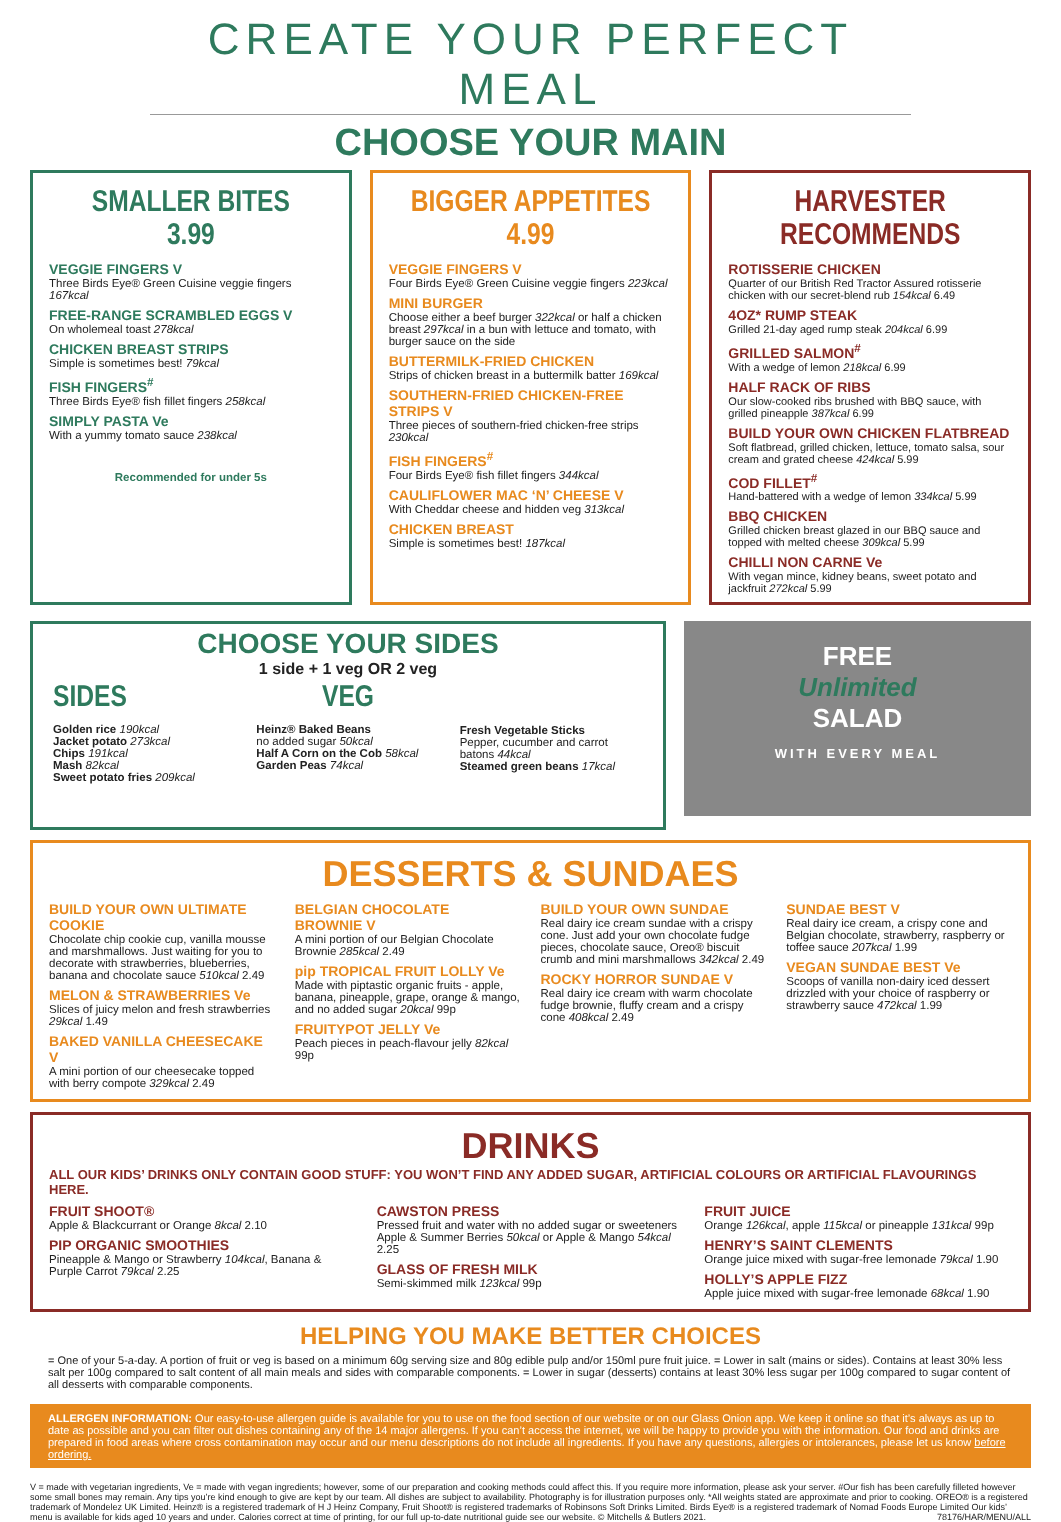CREATE YOUR PERFECT MEAL
CHOOSE YOUR MAIN
SMALLER BITES
3.99
VEGGIE FINGERS V
Three Birds Eye® Green Cuisine veggie fingers 167kcal
FREE-RANGE SCRAMBLED EGGS V
On wholemeal toast 278kcal
CHICKEN BREAST STRIPS
Simple is sometimes best! 79kcal
FISH FINGERS<sup>#</sup>
Three Birds Eye® fish fillet fingers 258kcal
SIMPLY PASTA Ve
With a yummy tomato sauce 238kcal
Recommended for under 5s
BIGGER APPETITES
4.99
VEGGIE FINGERS V
Four Birds Eye® Green Cuisine veggie fingers 223kcal
MINI BURGER
Choose either a beef burger 322kcal or half a chicken breast 297kcal in a bun with lettuce and tomato, with burger sauce on the side
BUTTERMILK-FRIED CHICKEN
Strips of chicken breast in a buttermilk batter 169kcal
SOUTHERN-FRIED CHICKEN-FREE STRIPS V
Three pieces of southern-fried chicken-free strips 230kcal
FISH FINGERS<sup>#</sup>
Four Birds Eye® fish fillet fingers 344kcal
CAULIFLOWER MAC ‘N’ CHEESE V
With Cheddar cheese and hidden veg 313kcal
CHICKEN BREAST
Simple is sometimes best! 187kcal
HARVESTER RECOMMENDS
ROTISSERIE CHICKEN
Quarter of our British Red Tractor Assured rotisserie chicken with our secret-blend rub 154kcal 6.49
4OZ* RUMP STEAK
Grilled 21-day aged rump steak 204kcal 6.99
GRILLED SALMON<sup>#</sup>
With a wedge of lemon 218kcal 6.99
HALF RACK OF RIBS
Our slow-cooked ribs brushed with BBQ sauce, with grilled pineapple 387kcal 6.99
BUILD YOUR OWN CHICKEN FLATBREAD
Soft flatbread, grilled chicken, lettuce, tomato salsa, sour cream and grated cheese 424kcal 5.99
COD FILLET<sup>#</sup>
Hand-battered with a wedge of lemon 334kcal 5.99
BBQ CHICKEN
Grilled chicken breast glazed in our BBQ sauce and topped with melted cheese 309kcal 5.99
CHILLI NON CARNE Ve
With vegan mince, kidney beans, sweet potato and jackfruit 272kcal 5.99
CHOOSE YOUR SIDES
1 side + 1 veg OR 2 veg
SIDES
Golden rice 190kcal
Jacket potato 273kcal
Chips 191kcal
Mash 82kcal
Sweet potato fries 209kcal
VEG
Heinz® Baked Beans
no added sugar 50kcal
Half A Corn on the Cob 58kcal
Garden Peas 74kcal
Fresh Vegetable Sticks
Pepper, cucumber and carrot batons 44kcal
Steamed green beans 17kcal
FREE
Unlimited
SALAD
WITH EVERY MEAL
DESSERTS & SUNDAES
BUILD YOUR OWN ULTIMATE COOKIE
Chocolate chip cookie cup, vanilla mousse and marshmallows. Just waiting for you to decorate with strawberries, blueberries, banana and chocolate sauce 510kcal 2.49
MELON & STRAWBERRIES Ve
Slices of juicy melon and fresh strawberries 29kcal 1.49
BAKED VANILLA CHEESECAKE V
A mini portion of our cheesecake topped with berry compote 329kcal 2.49
BELGIAN CHOCOLATE BROWNIE V
A mini portion of our Belgian Chocolate Brownie 285kcal 2.49
pip TROPICAL FRUIT LOLLY Ve
Made with piptastic organic fruits - apple, banana, pineapple, grape, orange & mango, and no added sugar 20kcal 99p
FRUITYPOT JELLY Ve
Peach pieces in peach-flavour jelly 82kcal 99p
BUILD YOUR OWN SUNDAE
Real dairy ice cream sundae with a crispy cone. Just add your own chocolate fudge pieces, chocolate sauce, Oreo® biscuit crumb and mini marshmallows 342kcal 2.49
ROCKY HORROR SUNDAE V
Real dairy ice cream with warm chocolate fudge brownie, fluffy cream and a crispy cone 408kcal 2.49
SUNDAE BEST V
Real dairy ice cream, a crispy cone and Belgian chocolate, strawberry, raspberry or toffee sauce 207kcal 1.99
VEGAN SUNDAE BEST Ve
Scoops of vanilla non-dairy iced dessert drizzled with your choice of raspberry or strawberry sauce 472kcal 1.99
DRINKS
ALL OUR KIDS’ DRINKS ONLY CONTAIN GOOD STUFF: YOU WON’T FIND ANY ADDED SUGAR, ARTIFICIAL COLOURS OR ARTIFICIAL FLAVOURINGS HERE.
FRUIT SHOOT®
Apple & Blackcurrant or Orange 8kcal 2.10
PIP ORGANIC SMOOTHIES
Pineapple & Mango or Strawberry 104kcal, Banana & Purple Carrot 79kcal 2.25
CAWSTON PRESS
Pressed fruit and water with no added sugar or sweeteners Apple & Summer Berries 50kcal or Apple & Mango 54kcal 2.25
GLASS OF FRESH MILK
Semi-skimmed milk 123kcal 99p
FRUIT JUICE
Orange 126kcal, apple 115kcal or pineapple 131kcal 99p
HENRY’S SAINT CLEMENTS
Orange juice mixed with sugar-free lemonade 79kcal 1.90
HOLLY’S APPLE FIZZ
Apple juice mixed with sugar-free lemonade 68kcal 1.90
HELPING YOU MAKE BETTER CHOICES
= One of your 5-a-day. A portion of fruit or veg is based on a minimum 60g serving size and 80g edible pulp and/or 150ml pure fruit juice. = Lower in salt (mains or sides). Contains at least 30% less salt per 100g compared to salt content of all main meals and sides with comparable components. = Lower in sugar (desserts) contains at least 30% less sugar per 100g compared to sugar content of all desserts with comparable components.
ALLERGEN INFORMATION: Our easy-to-use allergen guide is available for you to use on the food section of our website or on our Glass Onion app. We keep it online so that it’s always as up to date as possible and you can filter out dishes containing any of the 14 major allergens. If you can’t access the internet, we will be happy to provide you with the information. Our food and drinks are prepared in food areas where cross contamination may occur and our menu descriptions do not include all ingredients. If you have any questions, allergies or intolerances, please let us know before ordering.
V = made with vegetarian ingredients, Ve = made with vegan ingredients; however, some of our preparation and cooking methods could affect this. If you require more information, please ask your server. #Our fish has been carefully filleted however some small bones may remain. Any tips you’re kind enough to give are kept by our team. All dishes are subject to availability. Photography is for illustration purposes only. *All weights stated are approximate and prior to cooking. OREO® is a registered trademark of Mondelez UK Limited. Heinz® is a registered trademark of H J Heinz Company, Fruit Shoot® is registered trademarks of Robinsons Soft Drinks Limited. Birds Eye® is a registered trademark of Nomad Foods Europe Limited Our kids’ menu is available for kids aged 10 years and under. Calories correct at time of printing, for our full up-to-date nutritional guide see our website. © Mitchells & Butlers 2021. 78176/HAR/MENU/ALL